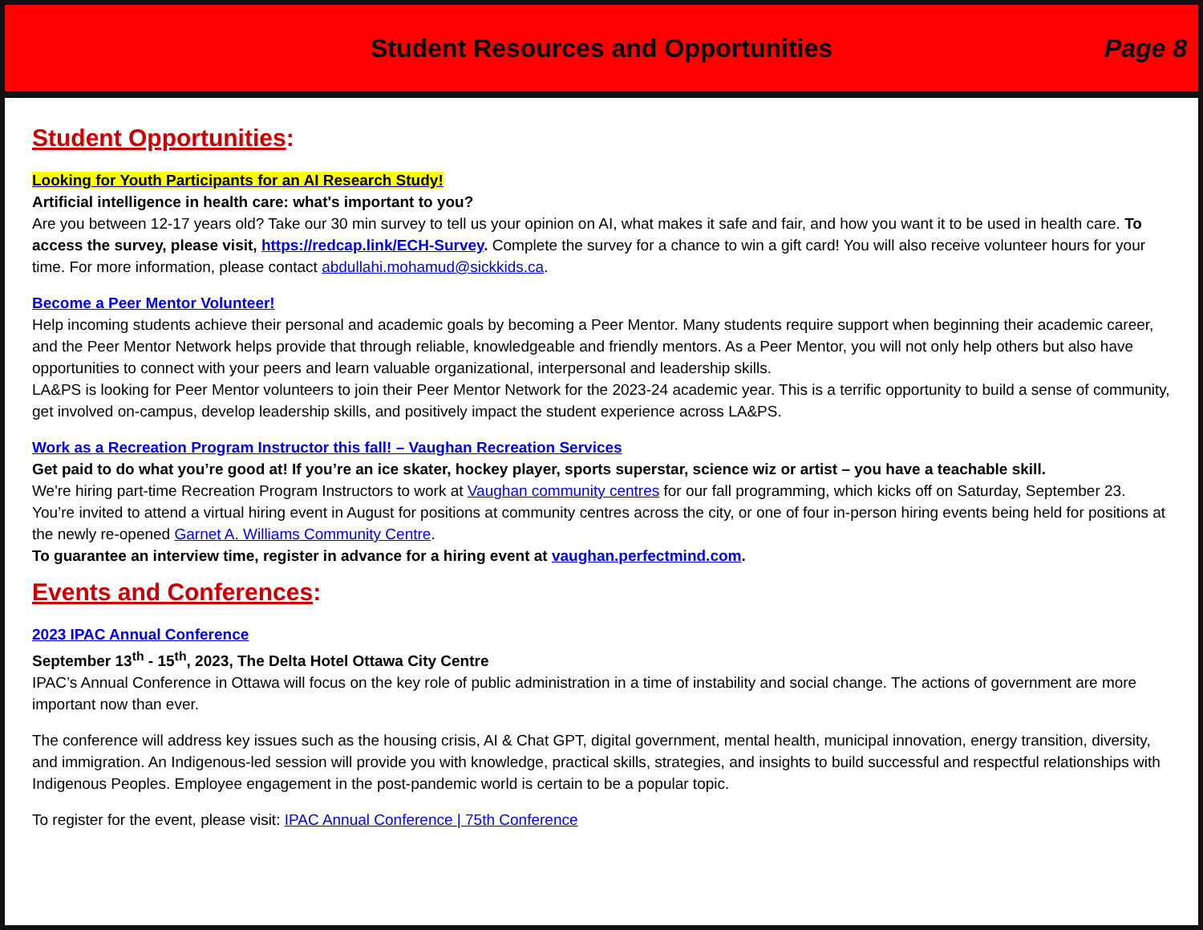Student Resources and Opportunities
Page 8
Student Opportunities:
Looking for Youth Participants for an AI Research Study!
Artificial intelligence in health care: what's important to you?
Are you between 12-17 years old? Take our 30 min survey to tell us your opinion on AI, what makes it safe and fair, and how you want it to be used in health care. To access the survey, please visit, https://redcap.link/ECH-Survey. Complete the survey for a chance to win a gift card! You will also receive volunteer hours for your time. For more information, please contact abdullahi.mohamud@sickkids.ca.
Become a Peer Mentor Volunteer!
Help incoming students achieve their personal and academic goals by becoming a Peer Mentor. Many students require support when beginning their academic career, and the Peer Mentor Network helps provide that through reliable, knowledgeable and friendly mentors. As a Peer Mentor, you will not only help others but also have opportunities to connect with your peers and learn valuable organizational, interpersonal and leadership skills.
LA&PS is looking for Peer Mentor volunteers to join their Peer Mentor Network for the 2023-24 academic year. This is a terrific opportunity to build a sense of community, get involved on-campus, develop leadership skills, and positively impact the student experience across LA&PS.
Work as a Recreation Program Instructor this fall! – Vaughan Recreation Services
Get paid to do what you’re good at! If you’re an ice skater, hockey player, sports superstar, science wiz or artist – you have a teachable skill.
We're hiring part-time Recreation Program Instructors to work at Vaughan community centres for our fall programming, which kicks off on Saturday, September 23. You’re invited to attend a virtual hiring event in August for positions at community centres across the city, or one of four in-person hiring events being held for positions at the newly re-opened Garnet A. Williams Community Centre.
To guarantee an interview time, register in advance for a hiring event at vaughan.perfectmind.com.
Events and Conferences:
2023 IPAC Annual Conference
September 13<sup>th</sup> - 15<sup>th</sup>, 2023, The Delta Hotel Ottawa City Centre
IPAC’s Annual Conference in Ottawa will focus on the key role of public administration in a time of instability and social change. The actions of government are more important now than ever.
The conference will address key issues such as the housing crisis, AI & Chat GPT, digital government, mental health, municipal innovation, energy transition, diversity, and immigration. An Indigenous-led session will provide you with knowledge, practical skills, strategies, and insights to build successful and respectful relationships with Indigenous Peoples. Employee engagement in the post-pandemic world is certain to be a popular topic.
To register for the event, please visit: IPAC Annual Conference | 75th Conference